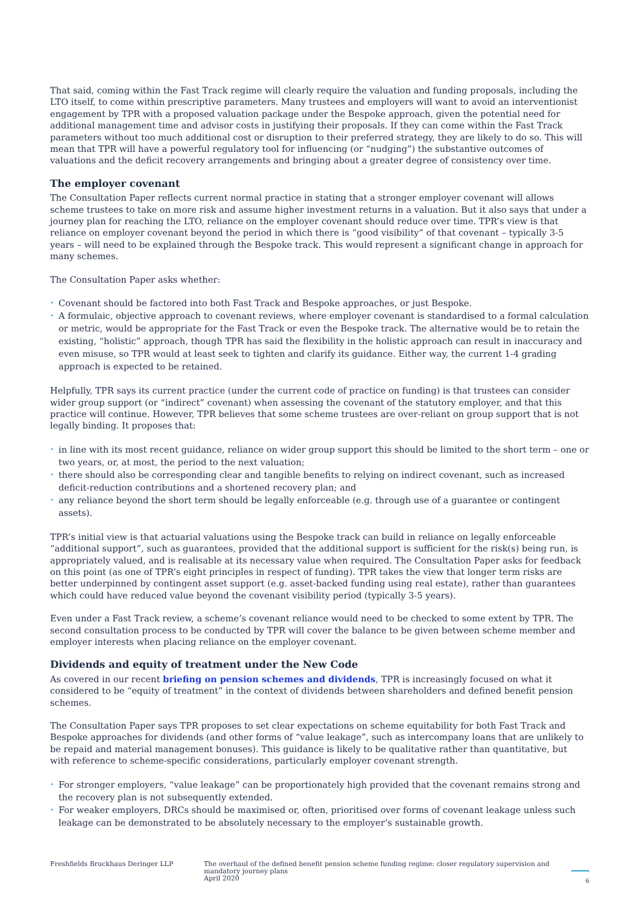That said, coming within the Fast Track regime will clearly require the valuation and funding proposals, including the LTO itself, to come within prescriptive parameters. Many trustees and employers will want to avoid an interventionist engagement by TPR with a proposed valuation package under the Bespoke approach, given the potential need for additional management time and advisor costs in justifying their proposals. If they can come within the Fast Track parameters without too much additional cost or disruption to their preferred strategy, they are likely to do so. This will mean that TPR will have a powerful regulatory tool for influencing (or “nudging”) the substantive outcomes of valuations and the deficit recovery arrangements and bringing about a greater degree of consistency over time.
The employer covenant
The Consultation Paper reflects current normal practice in stating that a stronger employer covenant will allows scheme trustees to take on more risk and assume higher investment returns in a valuation. But it also says that under a journey plan for reaching the LTO, reliance on the employer covenant should reduce over time. TPR’s view is that reliance on employer covenant beyond the period in which there is “good visibility” of that covenant – typically 3-5 years – will need to be explained through the Bespoke track. This would represent a significant change in approach for many schemes.
The Consultation Paper asks whether:
• Covenant should be factored into both Fast Track and Bespoke approaches, or just Bespoke.
• A formulaic, objective approach to covenant reviews, where employer covenant is standardised to a formal calculation or metric, would be appropriate for the Fast Track or even the Bespoke track. The alternative would be to retain the existing, “holistic” approach, though TPR has said the flexibility in the holistic approach can result in inaccuracy and even misuse, so TPR would at least seek to tighten and clarify its guidance. Either way, the current 1-4 grading approach is expected to be retained.
Helpfully, TPR says its current practice (under the current code of practice on funding) is that trustees can consider wider group support (or “indirect” covenant) when assessing the covenant of the statutory employer, and that this practice will continue. However, TPR believes that some scheme trustees are over-reliant on group support that is not legally binding. It proposes that:
• in line with its most recent guidance, reliance on wider group support this should be limited to the short term – one or two years, or, at most, the period to the next valuation;
• there should also be corresponding clear and tangible benefits to relying on indirect covenant, such as increased deficit-reduction contributions and a shortened recovery plan; and
• any reliance beyond the short term should be legally enforceable (e.g. through use of a guarantee or contingent assets).
TPR’s initial view is that actuarial valuations using the Bespoke track can build in reliance on legally enforceable “additional support”, such as guarantees, provided that the additional support is sufficient for the risk(s) being run, is appropriately valued, and is realisable at its necessary value when required. The Consultation Paper asks for feedback on this point (as one of TPR’s eight principles in respect of funding). TPR takes the view that longer term risks are better underpinned by contingent asset support (e.g. asset-backed funding using real estate), rather than guarantees which could have reduced value beyond the covenant visibility period (typically 3-5 years).
Even under a Fast Track review, a scheme’s covenant reliance would need to be checked to some extent by TPR. The second consultation process to be conducted by TPR will cover the balance to be given between scheme member and employer interests when placing reliance on the employer covenant.
Dividends and equity of treatment under the New Code
As covered in our recent briefing on pension schemes and dividends, TPR is increasingly focused on what it considered to be “equity of treatment” in the context of dividends between shareholders and defined benefit pension schemes.
The Consultation Paper says TPR proposes to set clear expectations on scheme equitability for both Fast Track and Bespoke approaches for dividends (and other forms of “value leakage”, such as intercompany loans that are unlikely to be repaid and material management bonuses). This guidance is likely to be qualitative rather than quantitative, but with reference to scheme-specific considerations, particularly employer covenant strength.
• For stronger employers, “value leakage” can be proportionately high provided that the covenant remains strong and the recovery plan is not subsequently extended.
• For weaker employers, DRCs should be maximised or, often, prioritised over forms of covenant leakage unless such leakage can be demonstrated to be absolutely necessary to the employer’s sustainable growth.
Freshfields Bruckhaus Deringer LLP The overhaul of the defined benefit pension scheme funding regime: closer regulatory supervision and mandatory journey plans
April 2020
6